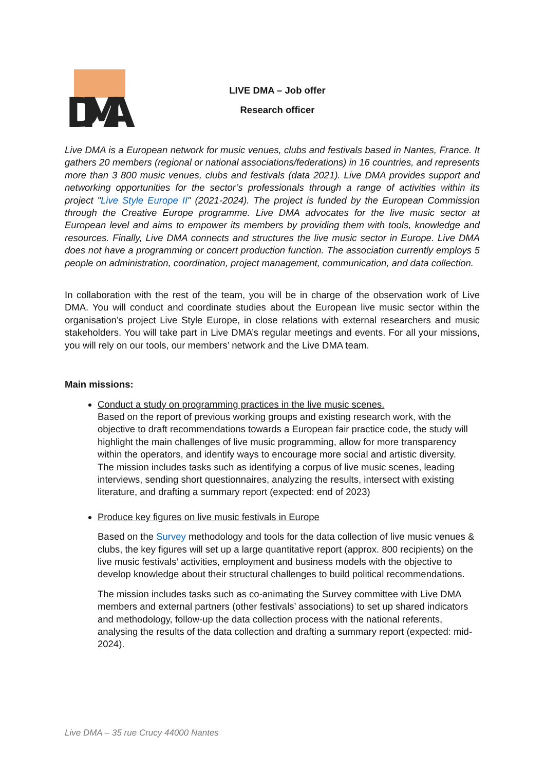DMA
LIVE DMA – Job offer
Research officer
Live DMA is a European network for music venues, clubs and festivals based in Nantes, France. It gathers 20 members (regional or national associations/federations) in 16 countries, and represents more than 3 800 music venues, clubs and festivals (data 2021). Live DMA provides support and networking opportunities for the sector’s professionals through a range of activities within its project "Live Style Europe II" (2021-2024). The project is funded by the European Commission through the Creative Europe programme. Live DMA advocates for the live music sector at European level and aims to empower its members by providing them with tools, knowledge and resources. Finally, Live DMA connects and structures the live music sector in Europe. Live DMA does not have a programming or concert production function. The association currently employs 5 people on administration, coordination, project management, communication, and data collection.
In collaboration with the rest of the team, you will be in charge of the observation work of Live DMA. You will conduct and coordinate studies about the European live music sector within the organisation’s project Live Style Europe, in close relations with external researchers and music stakeholders. You will take part in Live DMA’s regular meetings and events. For all your missions, you will rely on our tools, our members’ network and the Live DMA team.
Main missions:
Conduct a study on programming practices in the live music scenes.
Based on the report of previous working groups and existing research work, with the objective to draft recommendations towards a European fair practice code, the study will highlight the main challenges of live music programming, allow for more transparency within the operators, and identify ways to encourage more social and artistic diversity.
The mission includes tasks such as identifying a corpus of live music scenes, leading interviews, sending short questionnaires, analyzing the results, intersect with existing literature, and drafting a summary report (expected: end of 2023)
Produce key figures on live music festivals in Europe
Based on the Survey methodology and tools for the data collection of live music venues & clubs, the key figures will set up a large quantitative report (approx. 800 recipients) on the live music festivals’ activities, employment and business models with the objective to develop knowledge about their structural challenges to build political recommendations.
The mission includes tasks such as co-animating the Survey committee with Live DMA members and external partners (other festivals’ associations) to set up shared indicators and methodology, follow-up the data collection process with the national referents, analysing the results of the data collection and drafting a summary report (expected: mid-2024).
Live DMA – 35 rue Crucy 44000 Nantes